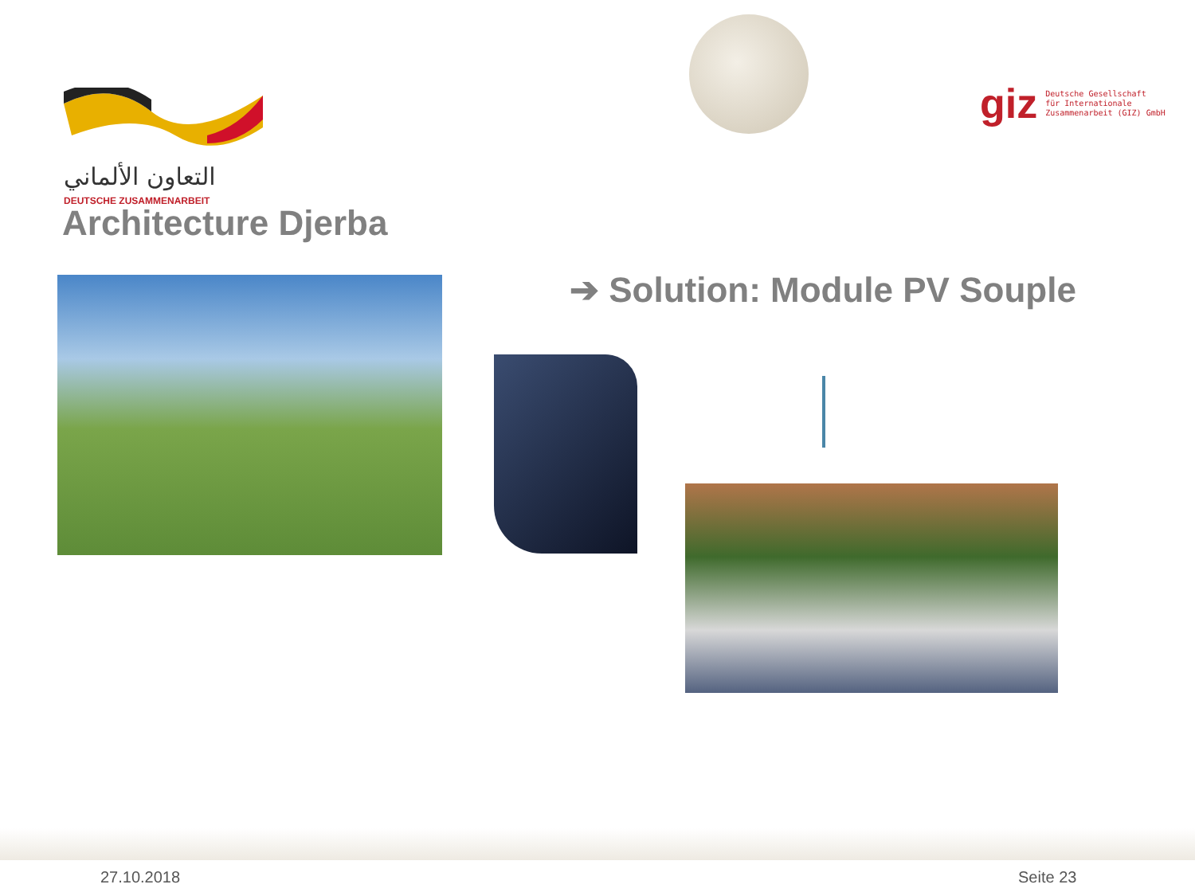التعاون الألماني
DEUTSCHE ZUSAMMENARBEIT
giz Deutsche Gesellschaft
für Internationale
Zusammenarbeit (GIZ) GmbH
Architecture Djerba
➔ Solution: Module PV Souple
27.10.2018 Seite 23